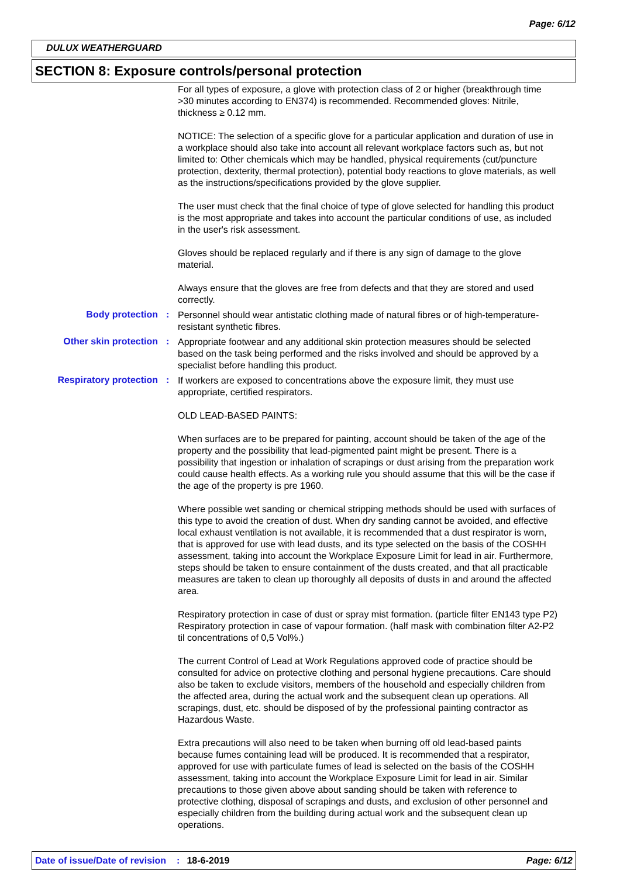Page: 6/12
DULUX WEATHERGUARD
SECTION 8: Exposure controls/personal protection
For all types of exposure, a glove with protection class of 2 or higher (breakthrough time >30 minutes according to EN374) is recommended. Recommended gloves: Nitrile, thickness ≥ 0.12 mm.
NOTICE: The selection of a specific glove for a particular application and duration of use in a workplace should also take into account all relevant workplace factors such as, but not limited to: Other chemicals which may be handled, physical requirements (cut/puncture protection, dexterity, thermal protection), potential body reactions to glove materials, as well as the instructions/specifications provided by the glove supplier.
The user must check that the final choice of type of glove selected for handling this product is the most appropriate and takes into account the particular conditions of use, as included in the user's risk assessment.
Gloves should be replaced regularly and if there is any sign of damage to the glove material.
Always ensure that the gloves are free from defects and that they are stored and used correctly.
Body protection :
Personnel should wear antistatic clothing made of natural fibres or of high-temperature-resistant synthetic fibres.
Other skin protection :
Appropriate footwear and any additional skin protection measures should be selected based on the task being performed and the risks involved and should be approved by a specialist before handling this product.
Respiratory protection :
If workers are exposed to concentrations above the exposure limit, they must use appropriate, certified respirators.
OLD LEAD-BASED PAINTS:
When surfaces are to be prepared for painting, account should be taken of the age of the property and the possibility that lead-pigmented paint might be present. There is a possibility that ingestion or inhalation of scrapings or dust arising from the preparation work could cause health effects. As a working rule you should assume that this will be the case if the age of the property is pre 1960.
Where possible wet sanding or chemical stripping methods should be used with surfaces of this type to avoid the creation of dust. When dry sanding cannot be avoided, and effective local exhaust ventilation is not available, it is recommended that a dust respirator is worn, that is approved for use with lead dusts, and its type selected on the basis of the COSHH assessment, taking into account the Workplace Exposure Limit for lead in air. Furthermore, steps should be taken to ensure containment of the dusts created, and that all practicable measures are taken to clean up thoroughly all deposits of dusts in and around the affected area.
Respiratory protection in case of dust or spray mist formation. (particle filter EN143 type P2) Respiratory protection in case of vapour formation. (half mask with combination filter A2-P2 til concentrations of 0,5 Vol%.)
The current Control of Lead at Work Regulations approved code of practice should be consulted for advice on protective clothing and personal hygiene precautions. Care should also be taken to exclude visitors, members of the household and especially children from the affected area, during the actual work and the subsequent clean up operations. All scrapings, dust, etc. should be disposed of by the professional painting contractor as Hazardous Waste.
Extra precautions will also need to be taken when burning off old lead-based paints because fumes containing lead will be produced. It is recommended that a respirator, approved for use with particulate fumes of lead is selected on the basis of the COSHH assessment, taking into account the Workplace Exposure Limit for lead in air. Similar precautions to those given above about sanding should be taken with reference to protective clothing, disposal of scrapings and dusts, and exclusion of other personnel and especially children from the building during actual work and the subsequent clean up operations.
Date of issue/Date of revision: 18-6-2019 Page: 6/12